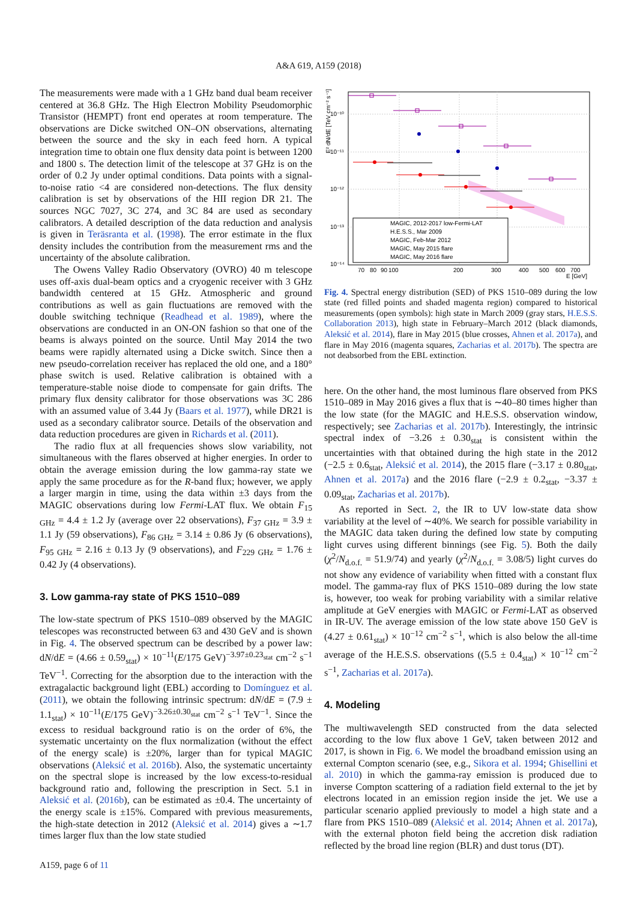A&A 619, A159 (2018)
The measurements were made with a 1 GHz band dual beam receiver centered at 36.8 GHz. The High Electron Mobility Pseudomorphic Transistor (HEMPT) front end operates at room temperature. The observations are Dicke switched ON–ON observations, alternating between the source and the sky in each feed horn. A typical integration time to obtain one flux density data point is between 1200 and 1800 s. The detection limit of the telescope at 37 GHz is on the order of 0.2 Jy under optimal conditions. Data points with a signal-to-noise ratio <4 are considered non-detections. The flux density calibration is set by observations of the HII region DR 21. The sources NGC 7027, 3C 274, and 3C 84 are used as secondary calibrators. A detailed description of the data reduction and analysis is given in Teräsranta et al. (1998). The error estimate in the flux density includes the contribution from the measurement rms and the uncertainty of the absolute calibration.
The Owens Valley Radio Observatory (OVRO) 40 m telescope uses off-axis dual-beam optics and a cryogenic receiver with 3 GHz bandwidth centered at 15 GHz. Atmospheric and ground contributions as well as gain fluctuations are removed with the double switching technique (Readhead et al. 1989), where the observations are conducted in an ON-ON fashion so that one of the beams is always pointed on the source. Until May 2014 the two beams were rapidly alternated using a Dicke switch. Since then a new pseudo-correlation receiver has replaced the old one, and a 180° phase switch is used. Relative calibration is obtained with a temperature-stable noise diode to compensate for gain drifts. The primary flux density calibrator for those observations was 3C 286 with an assumed value of 3.44 Jy (Baars et al. 1977), while DR21 is used as a secondary calibrator source. Details of the observation and data reduction procedures are given in Richards et al. (2011).
The radio flux at all frequencies shows slow variability, not simultaneous with the flares observed at higher energies. In order to obtain the average emission during the low gamma-ray state we apply the same procedure as for the R-band flux; however, we apply a larger margin in time, using the data within ±3 days from the MAGIC observations during low Fermi-LAT flux. We obtain F<sub>15 GHz</sub> = 4.4 ± 1.2 Jy (average over 22 observations), F<sub>37 GHz</sub> = 3.9 ± 1.1 Jy (59 observations), F<sub>86 GHz</sub> = 3.14 ± 0.86 Jy (6 observations), F<sub>95 GHz</sub> = 2.16 ± 0.13 Jy (9 observations), and F<sub>229 GHz</sub> = 1.76 ± 0.42 Jy (4 observations).
3. Low gamma-ray state of PKS 1510–089
The low-state spectrum of PKS 1510–089 observed by the MAGIC telescopes was reconstructed between 63 and 430 GeV and is shown in Fig. 4. The observed spectrum can be described by a power law: dN/dE = (4.66 ± 0.59<sub>stat</sub>) × 10<sup>−11</sup>(E/175 GeV)<sup>−3.97±0.23<sub>stat</sub></sup> cm<sup>−2</sup> s<sup>−1</sup> TeV<sup>−1</sup>. Correcting for the absorption due to the interaction with the extragalactic background light (EBL) according to Domínguez et al. (2011), we obtain the following intrinsic spectrum: dN/dE = (7.9 ± 1.1<sub>stat</sub>) × 10<sup>−11</sup>(E/175 GeV)<sup>−3.26±0.30<sub>stat</sub></sup> cm<sup>−2</sup> s<sup>−1</sup> TeV<sup>−1</sup>. Since the excess to residual background ratio is on the order of 6%, the systematic uncertainty on the flux normalization (without the effect of the energy scale) is ±20%, larger than for typical MAGIC observations (Aleksić et al. 2016b). Also, the systematic uncertainty on the spectral slope is increased by the low excess-to-residual background ratio and, following the prescription in Sect. 5.1 in Aleksić et al. (2016b), can be estimated as ±0.4. The uncertainty of the energy scale is ±15%. Compared with previous measurements, the high-state detection in 2012 (Aleksić et al. 2014) gives a ∼1.7 times larger flux than the low state studied
10⁻¹⁰
10⁻¹¹
10⁻¹²
10⁻¹³
10⁻¹⁴
E² dN/dE [TeV cm⁻² s⁻¹]
MAGIC, 2012-2017 low-Fermi-LAT
H.E.S.S., Mar 2009
MAGIC, Feb-Mar 2012
MAGIC, May 2015 flare
MAGIC, May 2016 flare
70
80
90
100
200
300
400
500
600
700
E [GeV]
Fig. 4. Spectral energy distribution (SED) of PKS 1510–089 during the low state (red filled points and shaded magenta region) compared to historical measurements (open symbols): high state in March 2009 (gray stars, H.E.S.S. Collaboration 2013), high state in February–March 2012 (black diamonds, Aleksić et al. 2014), flare in May 2015 (blue crosses, Ahnen et al. 2017a), and flare in May 2016 (magenta squares, Zacharias et al. 2017b). The spectra are not deabsorbed from the EBL extinction.
here. On the other hand, the most luminous flare observed from PKS 1510–089 in May 2016 gives a flux that is ∼40–80 times higher than the low state (for the MAGIC and H.E.S.S. observation window, respectively; see Zacharias et al. 2017b). Interestingly, the intrinsic spectral index of −3.26 ± 0.30<sub>stat</sub> is consistent within the uncertainties with that obtained during the high state in the 2012 (−2.5 ± 0.6<sub>stat</sub>, Aleksić et al. 2014), the 2015 flare (−3.17 ± 0.80<sub>stat</sub>, Ahnen et al. 2017a) and the 2016 flare (−2.9 ± 0.2<sub>stat</sub>, −3.37 ± 0.09<sub>stat</sub>, Zacharias et al. 2017b).
As reported in Sect. 2, the IR to UV low-state data show variability at the level of ∼40%. We search for possible variability in the MAGIC data taken during the defined low state by computing light curves using different binnings (see Fig. 5). Both the daily (χ<sup>2</sup>/N<sub>d.o.f.</sub> = 51.9/74) and yearly (χ<sup>2</sup>/N<sub>d.o.f.</sub> = 3.08/5) light curves do not show any evidence of variability when fitted with a constant flux model. The gamma-ray flux of PKS 1510–089 during the low state is, however, too weak for probing variability with a similar relative amplitude at GeV energies with MAGIC or Fermi-LAT as observed in IR-UV. The average emission of the low state above 150 GeV is (4.27 ± 0.61<sub>stat</sub>) × 10<sup>−12</sup> cm<sup>−2</sup> s<sup>−1</sup>, which is also below the all-time average of the H.E.S.S. observations ((5.5 ± 0.4<sub>stat</sub>) × 10<sup>−12</sup> cm<sup>−2</sup> s<sup>−1</sup>, Zacharias et al. 2017a).
4. Modeling
The multiwavelength SED constructed from the data selected according to the low flux above 1 GeV, taken between 2012 and 2017, is shown in Fig. 6. We model the broadband emission using an external Compton scenario (see, e.g., Sikora et al. 1994; Ghisellini et al. 2010) in which the gamma-ray emission is produced due to inverse Compton scattering of a radiation field external to the jet by electrons located in an emission region inside the jet. We use a particular scenario applied previously to model a high state and a flare from PKS 1510–089 (Aleksić et al. 2014; Ahnen et al. 2017a), with the external photon field being the accretion disk radiation reflected by the broad line region (BLR) and dust torus (DT).
A159, page 6 of 11